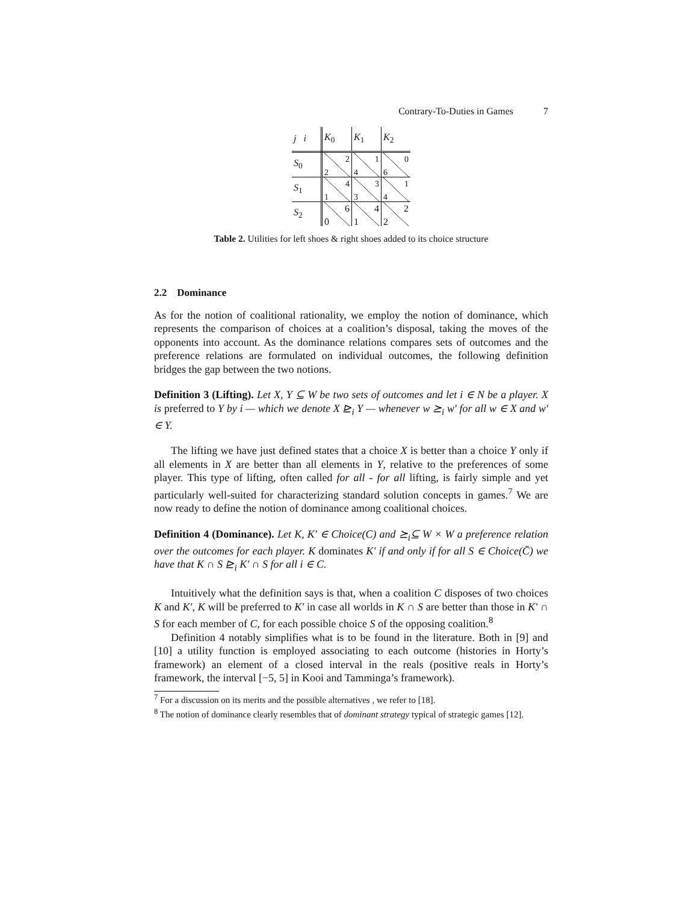Contrary-To-Duties in Games 7
| j i | K<sub>0</sub> | K<sub>1</sub> | K<sub>2</sub> |
| S<sub>0</sub> | 2 2 | 1 4 | 0 6 |
| S<sub>1</sub> | 4 1 | 3 3 | 1 4 |
| S<sub>2</sub> | 6 0 | 4 1 | 2 2 |
Table 2. Utilities for left shoes & right shoes added to its choice structure
2.2 Dominance
As for the notion of coalitional rationality, we employ the notion of dominance, which represents the comparison of choices at a coalition’s disposal, taking the moves of the opponents into account. As the dominance relations compares sets of outcomes and the preference relations are formulated on individual outcomes, the following definition bridges the gap between the two notions.
Definition 3 (Lifting). Let X, Y ⊆ W be two sets of outcomes and let i ∈ N be a player. X is preferred to Y by i — which we denote X ⊵<sub>i</sub> Y — whenever w ⪰<sub>i</sub> w′ for all w ∈ X and w′ ∈ Y.
The lifting we have just defined states that a choice X is better than a choice Y only if all elements in X are better than all elements in Y, relative to the preferences of some player. This type of lifting, often called for all - for all lifting, is fairly simple and yet particularly well-suited for characterizing standard solution concepts in games.<sup>7</sup> We are now ready to define the notion of dominance among coalitional choices.
Definition 4 (Dominance). Let K, K′ ∈ Choice(C) and ⪰<sub>i</sub>⊆ W × W a preference relation over the outcomes for each player. K dominates K′ if and only if for all S ∈ Choice(C̄) we have that K ∩ S ⊵<sub>i</sub> K′ ∩ S for all i ∈ C.
Intuitively what the definition says is that, when a coalition C disposes of two choices K and K′, K will be preferred to K′ in case all worlds in K ∩ S are better than those in K′ ∩ S for each member of C, for each possible choice S of the opposing coalition.<sup>8</sup>
Definition 4 notably simplifies what is to be found in the literature. Both in [9] and [10] a utility function is employed associating to each outcome (histories in Horty’s framework) an element of a closed interval in the reals (positive reals in Horty’s framework, the interval [−5, 5] in Kooi and Tamminga’s framework).
<sup>7</sup> For a discussion on its merits and the possible alternatives , we refer to [18].
<sup>8</sup> The notion of dominance clearly resembles that of dominant strategy typical of strategic games [12].